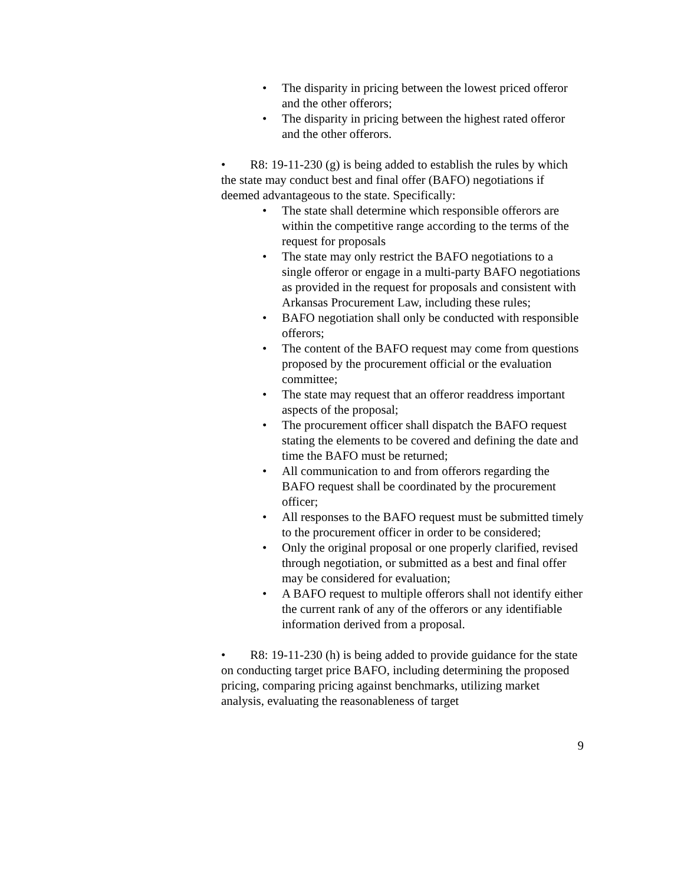• The disparity in pricing between the lowest priced offeror and the other offerors;
• The disparity in pricing between the highest rated offeror and the other offerors.
• R8: 19-11-230 (g) is being added to establish the rules by which the state may conduct best and final offer (BAFO) negotiations if deemed advantageous to the state. Specifically:
• The state shall determine which responsible offerors are within the competitive range according to the terms of the request for proposals
• The state may only restrict the BAFO negotiations to a single offeror or engage in a multi-party BAFO negotiations as provided in the request for proposals and consistent with Arkansas Procurement Law, including these rules;
• BAFO negotiation shall only be conducted with responsible offerors;
• The content of the BAFO request may come from questions proposed by the procurement official or the evaluation committee;
• The state may request that an offeror readdress important aspects of the proposal;
• The procurement officer shall dispatch the BAFO request stating the elements to be covered and defining the date and time the BAFO must be returned;
• All communication to and from offerors regarding the BAFO request shall be coordinated by the procurement officer;
• All responses to the BAFO request must be submitted timely to the procurement officer in order to be considered;
• Only the original proposal or one properly clarified, revised through negotiation, or submitted as a best and final offer may be considered for evaluation;
• A BAFO request to multiple offerors shall not identify either the current rank of any of the offerors or any identifiable information derived from a proposal.
• R8: 19-11-230 (h) is being added to provide guidance for the state on conducting target price BAFO, including determining the proposed pricing, comparing pricing against benchmarks, utilizing market analysis, evaluating the reasonableness of target
9